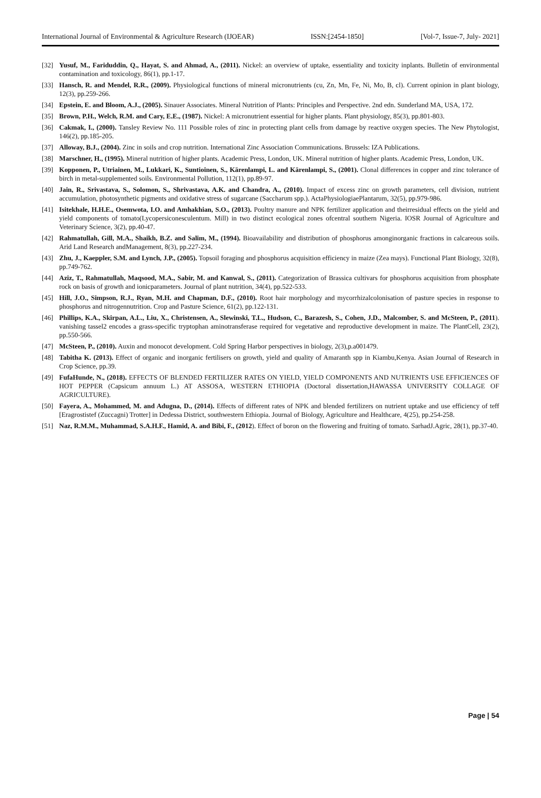International Journal of Environmental & Agriculture Research (IJOEAR) ISSN:[2454-1850] [Vol-7, Issue-7, July- 2021]
[32] Yusuf, M., Fariduddin, Q., Hayat, S. and Ahmad, A., (2011). Nickel: an overview of uptake, essentiality and toxicity inplants. Bulletin of environmental contamination and toxicology, 86(1), pp.1-17.
[33] Hansch, R. and Mendel, R.R., (2009). Physiological functions of mineral micronutrients (cu, Zn, Mn, Fe, Ni, Mo, B, cl). Current opinion in plant biology, 12(3), pp.259-266.
[34] Epstein, E. and Bloom, A.J., (2005). Sinauer Associates. Mineral Nutrition of Plants: Principles and Perspective. 2nd edn. Sunderland MA, USA, 172.
[35] Brown, P.H., Welch, R.M. and Cary, E.E., (1987). Nickel: A micronutrient essential for higher plants. Plant physiology, 85(3), pp.801-803.
[36] Cakmak, I., (2000). Tansley Review No. 111 Possible roles of zinc in protecting plant cells from damage by reactive oxygen species. The New Phytologist, 146(2), pp.185-205.
[37] Alloway, B.J., (2004). Zinc in soils and crop nutrition. International Zinc Association Communications. Brussels: IZA Publications.
[38] Marschner, H., (1995). Mineral nutrition of higher plants. Academic Press, London, UK. Mineral nutrition of higher plants. Academic Press, London, UK.
[39] Kopponen, P., Utriainen, M., Lukkari, K., Suntioinen, S., Kärenlampi, L. and Kärenlampi, S., (2001). Clonal differences in copper and zinc tolerance of birch in metal-supplemented soils. Environmental Pollution, 112(1), pp.89-97.
[40] Jain, R., Srivastava, S., Solomon, S., Shrivastava, A.K. and Chandra, A., (2010). Impact of excess zinc on growth parameters, cell division, nutrient accumulation, photosynthetic pigments and oxidative stress of sugarcane (Saccharum spp.). ActaPhysiologiaePlantarum, 32(5), pp.979-986.
[41] Isitekhale, H.H.E., Osemwota, I.O. and Amhakhian, S.O., (2013). Poultry manure and NPK fertilizer application and theirresidual effects on the yield and yield components of tomato(Lycopersiconesculentum. Mill) in two distinct ecological zones ofcentral southern Nigeria. IOSR Journal of Agriculture and Veterinary Science, 3(2), pp.40-47.
[42] Rahmatullah, Gill, M.A., Shaikh, B.Z. and Salim, M., (1994). Bioavailability and distribution of phosphorus amonginorganic fractions in calcareous soils. Arid Land Research andManagement, 8(3), pp.227-234.
[43] Zhu, J., Kaeppler, S.M. and Lynch, J.P., (2005). Topsoil foraging and phosphorus acquisition efficiency in maize (Zea mays). Functional Plant Biology, 32(8), pp.749-762.
[44] Aziz, T., Rahmatullah, Maqsood, M.A., Sabir, M. and Kanwal, S., (2011). Categorization of Brassica cultivars for phosphorus acquisition from phosphate rock on basis of growth and ionicparameters. Journal of plant nutrition, 34(4), pp.522-533.
[45] Hill, J.O., Simpson, R.J., Ryan, M.H. and Chapman, D.F., (2010). Root hair morphology and mycorrhizalcolonisation of pasture species in response to phosphorus and nitrogennutrition. Crop and Pasture Science, 61(2), pp.122-131.
[46] Phillips, K.A., Skirpan, A.L., Liu, X., Christensen, A., Slewinski, T.L., Hudson, C., Barazesh, S., Cohen, J.D., Malcomber, S. and McSteen, P., (2011). vanishing tassel2 encodes a grass-specific tryptophan aminotransferase required for vegetative and reproductive development in maize. The PlantCell, 23(2), pp.550-566.
[47] McSteen, P., (2010). Auxin and monocot development. Cold Spring Harbor perspectives in biology, 2(3),p.a001479.
[48] Tabitha K. (2013). Effect of organic and inorganic fertilisers on growth, yield and quality of Amaranth spp in Kiambu,Kenya. Asian Journal of Research in Crop Science, pp.39.
[49] FufaHunde, N., (2018). EFFECTS OF BLENDED FERTILIZER RATES ON YIELD, YIELD COMPONENTS AND NUTRIENTS USE EFFICIENCES OF HOT PEPPER (Capsicum annuum L.) AT ASSOSA, WESTERN ETHIOPIA (Doctoral dissertation,HAWASSA UNIVERSITY COLLAGE OF AGRICULTURE).
[50] Fayera, A., Mohammed, M. and Adugna, D., (2014). Effects of different rates of NPK and blended fertilizers on nutrient uptake and use efficiency of teff [Eragrostistef (Zuccagni) Trotter] in Dedessa District, southwestern Ethiopia. Journal of Biology, Agriculture and Healthcare, 4(25), pp.254-258.
[51] Naz, R.M.M., Muhammad, S.A.H.F., Hamid, A. and Bibi, F., (2012). Effect of boron on the flowering and fruiting of tomato. SarhadJ.Agric, 28(1), pp.37-40.
Page | 54